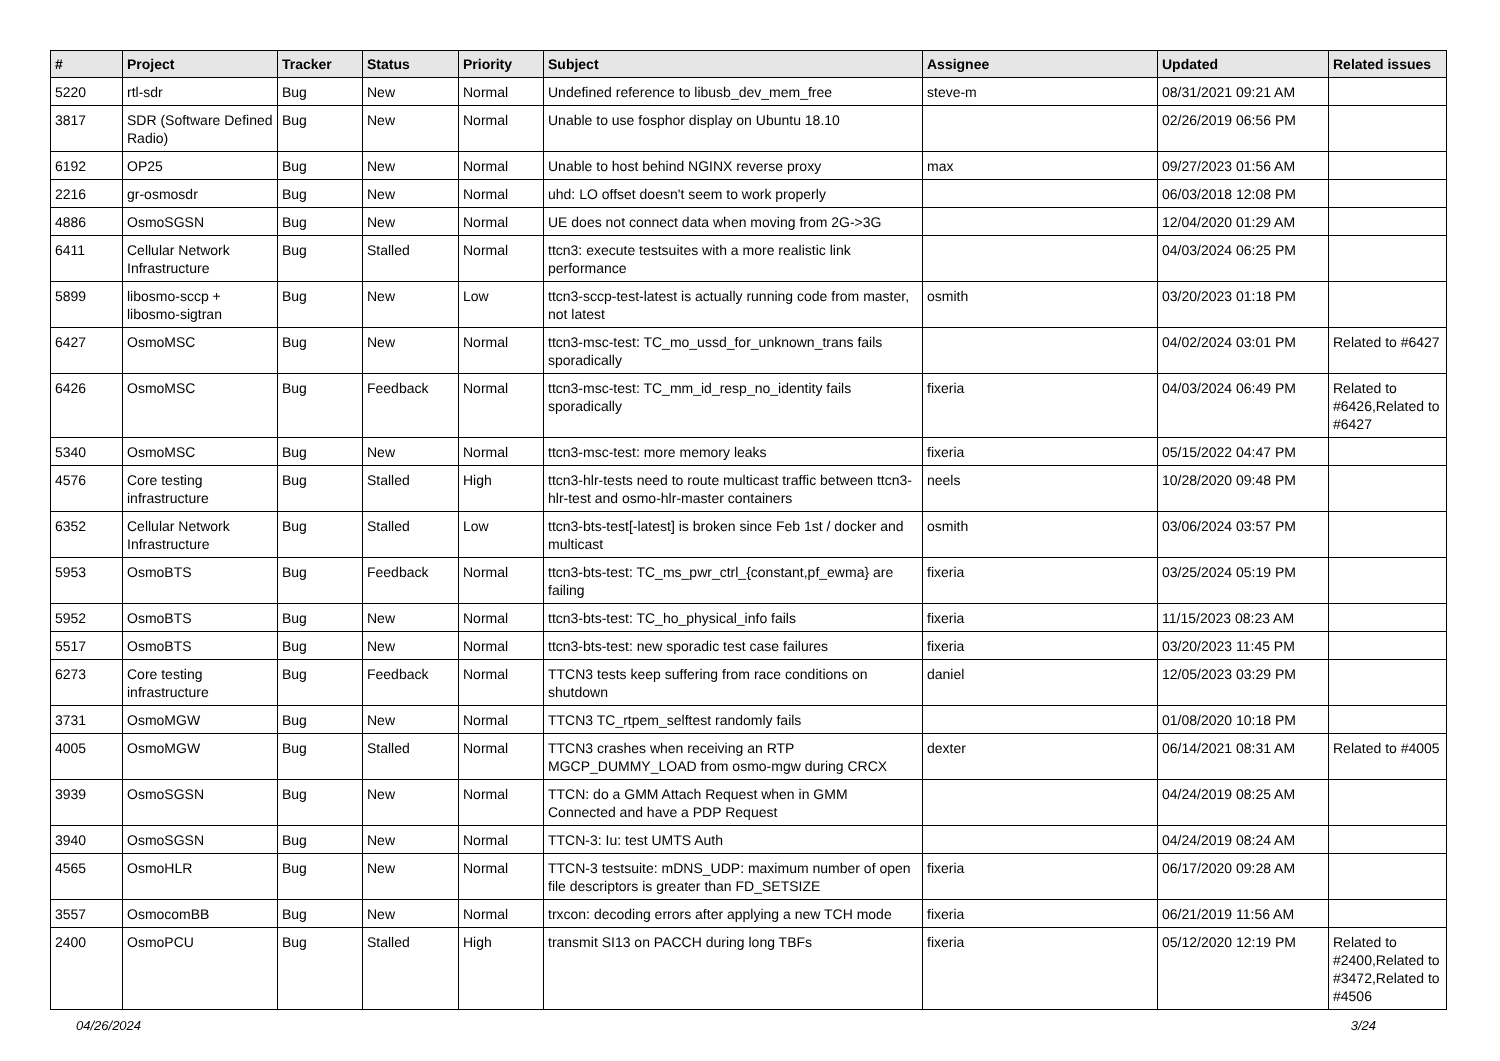| # | Project | Tracker | Status | Priority | Subject | Assignee | Updated | Related issues |
| --- | --- | --- | --- | --- | --- | --- | --- | --- |
| 5220 | rtl-sdr | Bug | New | Normal | Undefined reference to libusb_dev_mem_free | steve-m | 08/31/2021 09:21 AM | |
| 3817 | SDR (Software Defined Radio) | Bug | New | Normal | Unable to use fosphor display on Ubuntu 18.10 | | 02/26/2019 06:56 PM | |
| 6192 | OP25 | Bug | New | Normal | Unable to host behind NGINX reverse proxy | max | 09/27/2023 01:56 AM | |
| 2216 | gr-osmosdr | Bug | New | Normal | uhd: LO offset doesn't seem to work properly | | 06/03/2018 12:08 PM | |
| 4886 | OsmoSGSN | Bug | New | Normal | UE does not connect data when moving from 2G->3G | | 12/04/2020 01:29 AM | |
| 6411 | Cellular Network Infrastructure | Bug | Stalled | Normal | ttcn3: execute testsuites with a more realistic link performance | | 04/03/2024 06:25 PM | |
| 5899 | libosmo-sccp + libosmo-sigtran | Bug | New | Low | ttcn3-sccp-test-latest is actually running code from master, not latest | osmith | 03/20/2023 01:18 PM | |
| 6427 | OsmoMSC | Bug | New | Normal | ttcn3-msc-test: TC_mo_ussd_for_unknown_trans fails sporadically | | 04/02/2024 03:01 PM | Related to #6427 |
| 6426 | OsmoMSC | Bug | Feedback | Normal | ttcn3-msc-test: TC_mm_id_resp_no_identity fails sporadically | fixeria | 04/03/2024 06:49 PM | Related to #6426,Related to #6427 |
| 5340 | OsmoMSC | Bug | New | Normal | ttcn3-msc-test: more memory leaks | fixeria | 05/15/2022 04:47 PM | |
| 4576 | Core testing infrastructure | Bug | Stalled | High | ttcn3-hlr-tests need to route multicast traffic between ttcn3-hlr-test and osmo-hlr-master containers | neels | 10/28/2020 09:48 PM | |
| 6352 | Cellular Network Infrastructure | Bug | Stalled | Low | ttcn3-bts-test[-latest] is broken since Feb 1st / docker and multicast | osmith | 03/06/2024 03:57 PM | |
| 5953 | OsmoBTS | Bug | Feedback | Normal | ttcn3-bts-test: TC_ms_pwr_ctrl_{constant,pf_ewma} are failing | fixeria | 03/25/2024 05:19 PM | |
| 5952 | OsmoBTS | Bug | New | Normal | ttcn3-bts-test: TC_ho_physical_info fails | fixeria | 11/15/2023 08:23 AM | |
| 5517 | OsmoBTS | Bug | New | Normal | ttcn3-bts-test: new sporadic test case failures | fixeria | 03/20/2023 11:45 PM | |
| 6273 | Core testing infrastructure | Bug | Feedback | Normal | TTCN3 tests keep suffering from race conditions on shutdown | daniel | 12/05/2023 03:29 PM | |
| 3731 | OsmoMGW | Bug | New | Normal | TTCN3 TC_rtpem_selftest randomly fails | | 01/08/2020 10:18 PM | |
| 4005 | OsmoMGW | Bug | Stalled | Normal | TTCN3 crashes when receiving an RTP MGCP_DUMMY_LOAD from osmo-mgw during CRCX | dexter | 06/14/2021 08:31 AM | Related to #4005 |
| 3939 | OsmoSGSN | Bug | New | Normal | TTCN: do a GMM Attach Request when in GMM Connected and have a PDP Request | | 04/24/2019 08:25 AM | |
| 3940 | OsmoSGSN | Bug | New | Normal | TTCN-3: Iu: test UMTS Auth | | 04/24/2019 08:24 AM | |
| 4565 | OsmoHLR | Bug | New | Normal | TTCN-3 testsuite: mDNS_UDP: maximum number of open file descriptors is greater than FD_SETSIZE | fixeria | 06/17/2020 09:28 AM | |
| 3557 | OsmocomBB | Bug | New | Normal | trxcon: decoding errors after applying a new TCH mode | fixeria | 06/21/2019 11:56 AM | |
| 2400 | OsmoPCU | Bug | Stalled | High | transmit SI13 on PACCH during long TBFs | fixeria | 05/12/2020 12:19 PM | Related to #2400,Related to #3472,Related to #4506 |
04/26/2024 3/24